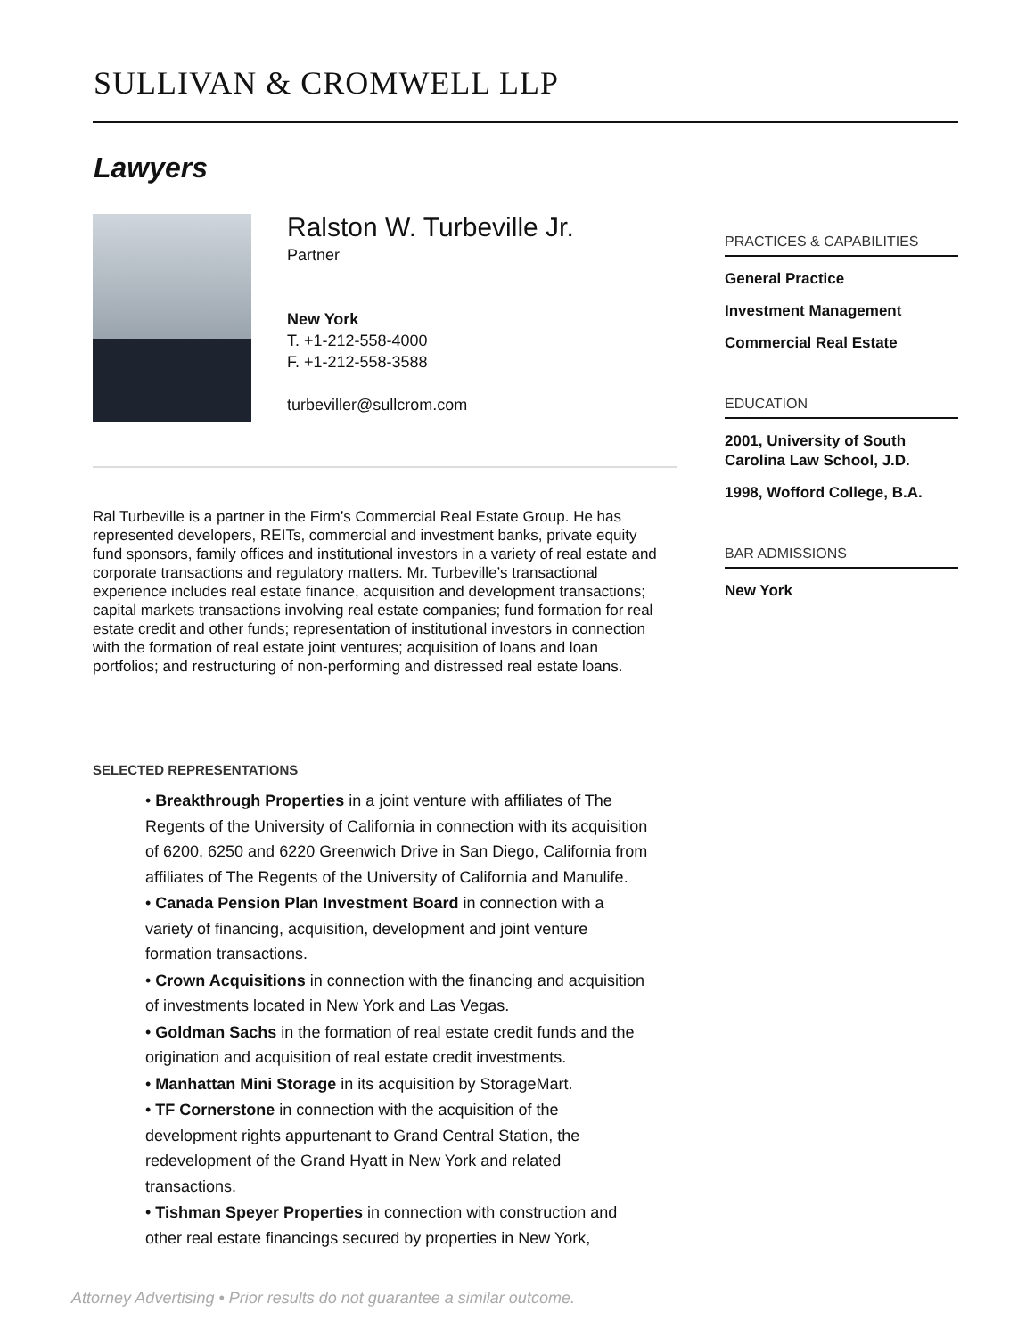SULLIVAN & CROMWELL LLP
Lawyers
Ralston W. Turbeville Jr.
Partner
New York
T. +1-212-558-4000
F. +1-212-558-3588
turbeviller@sullcrom.com
Ral Turbeville is a partner in the Firm’s Commercial Real Estate Group. He has represented developers, REITs, commercial and investment banks, private equity fund sponsors, family offices and institutional investors in a variety of real estate and corporate transactions and regulatory matters. Mr. Turbeville’s transactional experience includes real estate finance, acquisition and development transactions; capital markets transactions involving real estate companies; fund formation for real estate credit and other funds; representation of institutional investors in connection with the formation of real estate joint ventures; acquisition of loans and loan portfolios; and restructuring of non-performing and distressed real estate loans.
SELECTED REPRESENTATIONS
• Breakthrough Properties in a joint venture with affiliates of The Regents of the University of California in connection with its acquisition of 6200, 6250 and 6220 Greenwich Drive in San Diego, California from affiliates of The Regents of the University of California and Manulife.
• Canada Pension Plan Investment Board in connection with a variety of financing, acquisition, development and joint venture formation transactions.
• Crown Acquisitions in connection with the financing and acquisition of investments located in New York and Las Vegas.
• Goldman Sachs in the formation of real estate credit funds and the origination and acquisition of real estate credit investments.
• Manhattan Mini Storage in its acquisition by StorageMart.
• TF Cornerstone in connection with the acquisition of the development rights appurtenant to Grand Central Station, the redevelopment of the Grand Hyatt in New York and related transactions.
• Tishman Speyer Properties in connection with construction and other real estate financings secured by properties in New York,
PRACTICES & CAPABILITIES
General Practice
Investment Management
Commercial Real Estate
EDUCATION
2001, University of South Carolina Law School, J.D.
1998, Wofford College, B.A.
BAR ADMISSIONS
New York
Attorney Advertising • Prior results do not guarantee a similar outcome.